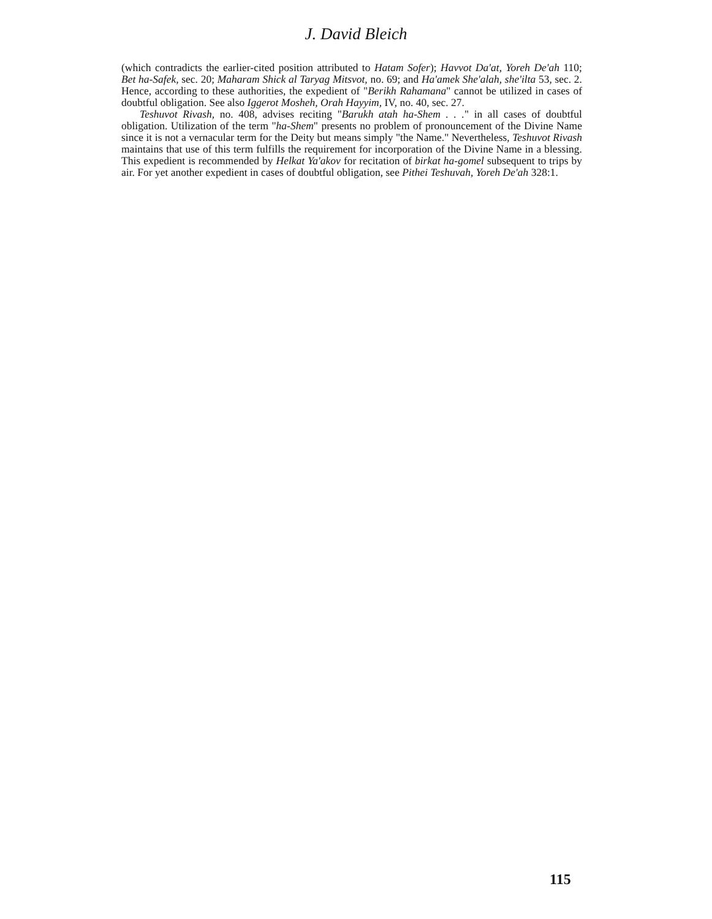J. David Bleich
(which contradicts the earlier-cited position attributed to Hatam Sofer); Havvot Da'at, Yoreh De'ah 110; Bet ha-Safek, sec. 20; Maharam Shick al Taryag Mitsvot, no. 69; and Ha'amek She'alah, she'ilta 53, sec. 2. Hence, according to these authorities, the expedient of "Berikh Rahamana" cannot be utilized in cases of doubtful obligation. See also Iggerot Mosheh, Orah Hayyim, IV, no. 40, sec. 27.
Teshuvot Rivash, no. 408, advises reciting "Barukh atah ha-Shem . . ." in all cases of doubtful obligation. Utilization of the term "ha-Shem" presents no problem of pronouncement of the Divine Name since it is not a vernacular term for the Deity but means simply "the Name." Nevertheless, Teshuvot Rivash maintains that use of this term fulfills the requirement for incorporation of the Divine Name in a blessing. This expedient is recommended by Helkat Ya'akov for recitation of birkat ha-gomel subsequent to trips by air. For yet another expedient in cases of doubtful obligation, see Pithei Teshuvah, Yoreh De'ah 328:1.
115